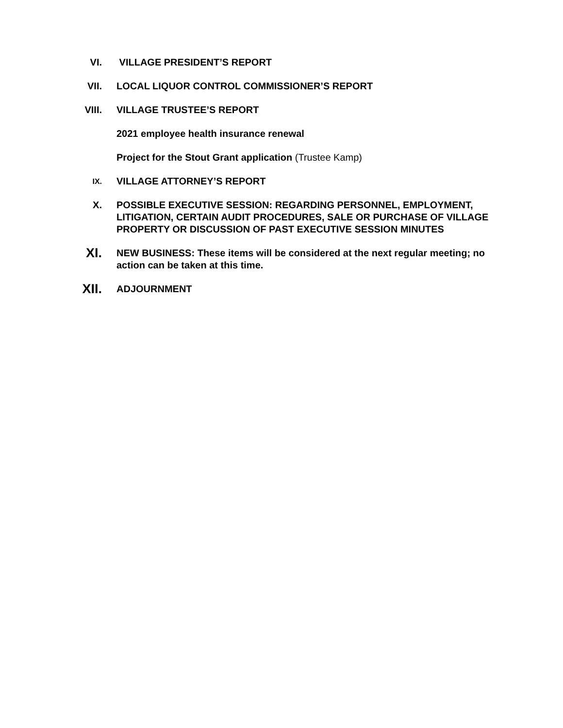VI. VILLAGE PRESIDENT’S REPORT
VII. LOCAL LIQUOR CONTROL COMMISSIONER’S REPORT
VIII. VILLAGE TRUSTEE’S REPORT
2021 employee health insurance renewal
Project for the Stout Grant application (Trustee Kamp)
IX.
VILLAGE ATTORNEY’S REPORT
X. POSSIBLE EXECUTIVE SESSION: REGARDING PERSONNEL, EMPLOYMENT, LITIGATION, CERTAIN AUDIT PROCEDURES, SALE OR PURCHASE OF VILLAGE PROPERTY OR DISCUSSION OF PAST EXECUTIVE SESSION MINUTES
XI.
NEW BUSINESS: These items will be considered at the next regular meeting; no action can be taken at this time.
XII.
ADJOURNMENT